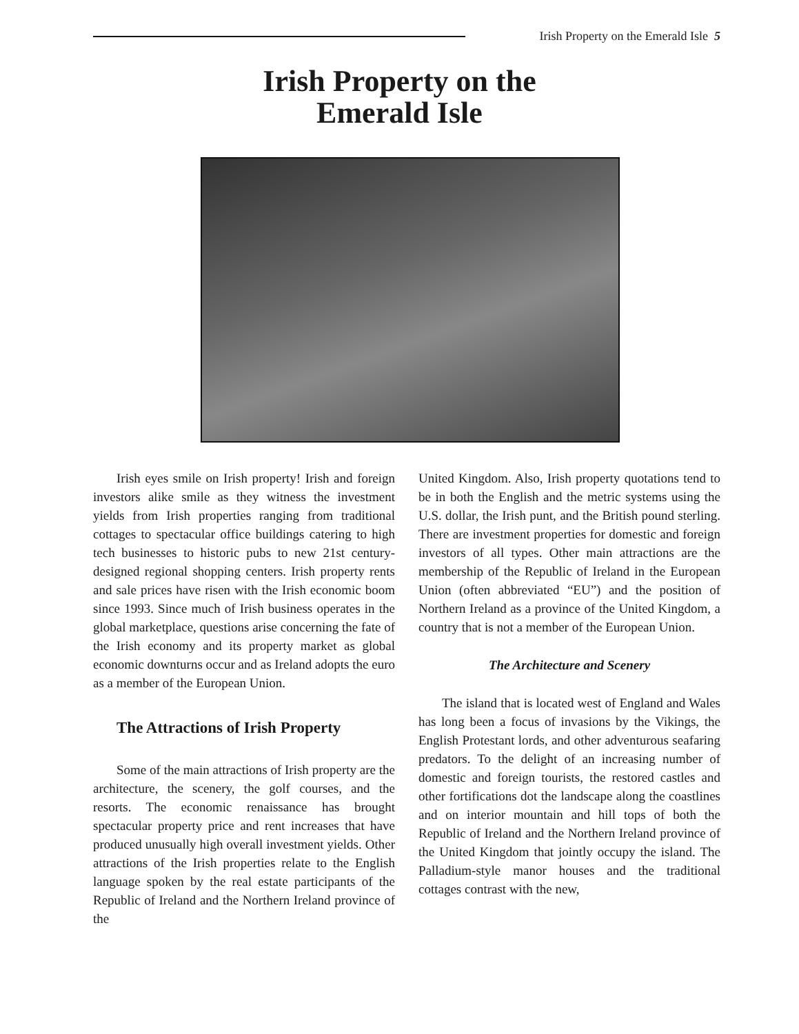Irish Property on the Emerald Isle 5
Irish Property on the
Emerald Isle
Irish eyes smile on Irish property! Irish and foreign investors alike smile as they witness the investment yields from Irish properties ranging from traditional cottages to spectacular office buildings catering to high tech businesses to historic pubs to new 21st century-designed regional shopping centers. Irish property rents and sale prices have risen with the Irish economic boom since 1993. Since much of Irish business operates in the global marketplace, questions arise concerning the fate of the Irish economy and its property market as global economic downturns occur and as Ireland adopts the euro as a member of the European Union.
The Attractions of Irish Property
Some of the main attractions of Irish property are the architecture, the scenery, the golf courses, and the resorts. The economic renaissance has brought spectacular property price and rent increases that have produced unusually high overall investment yields. Other attractions of the Irish properties relate to the English language spoken by the real estate participants of the Republic of Ireland and the Northern Ireland province of the
United Kingdom. Also, Irish property quotations tend to be in both the English and the metric systems using the U.S. dollar, the Irish punt, and the British pound sterling. There are investment properties for domestic and foreign investors of all types. Other main attractions are the membership of the Republic of Ireland in the European Union (often abbreviated “EU”) and the position of Northern Ireland as a province of the United Kingdom, a country that is not a member of the European Union.
The Architecture and Scenery
The island that is located west of England and Wales has long been a focus of invasions by the Vikings, the English Protestant lords, and other adventurous seafaring predators. To the delight of an increasing number of domestic and foreign tourists, the restored castles and other fortifications dot the landscape along the coastlines and on interior mountain and hill tops of both the Republic of Ireland and the Northern Ireland province of the United Kingdom that jointly occupy the island. The Palladium-style manor houses and the traditional cottages contrast with the new,